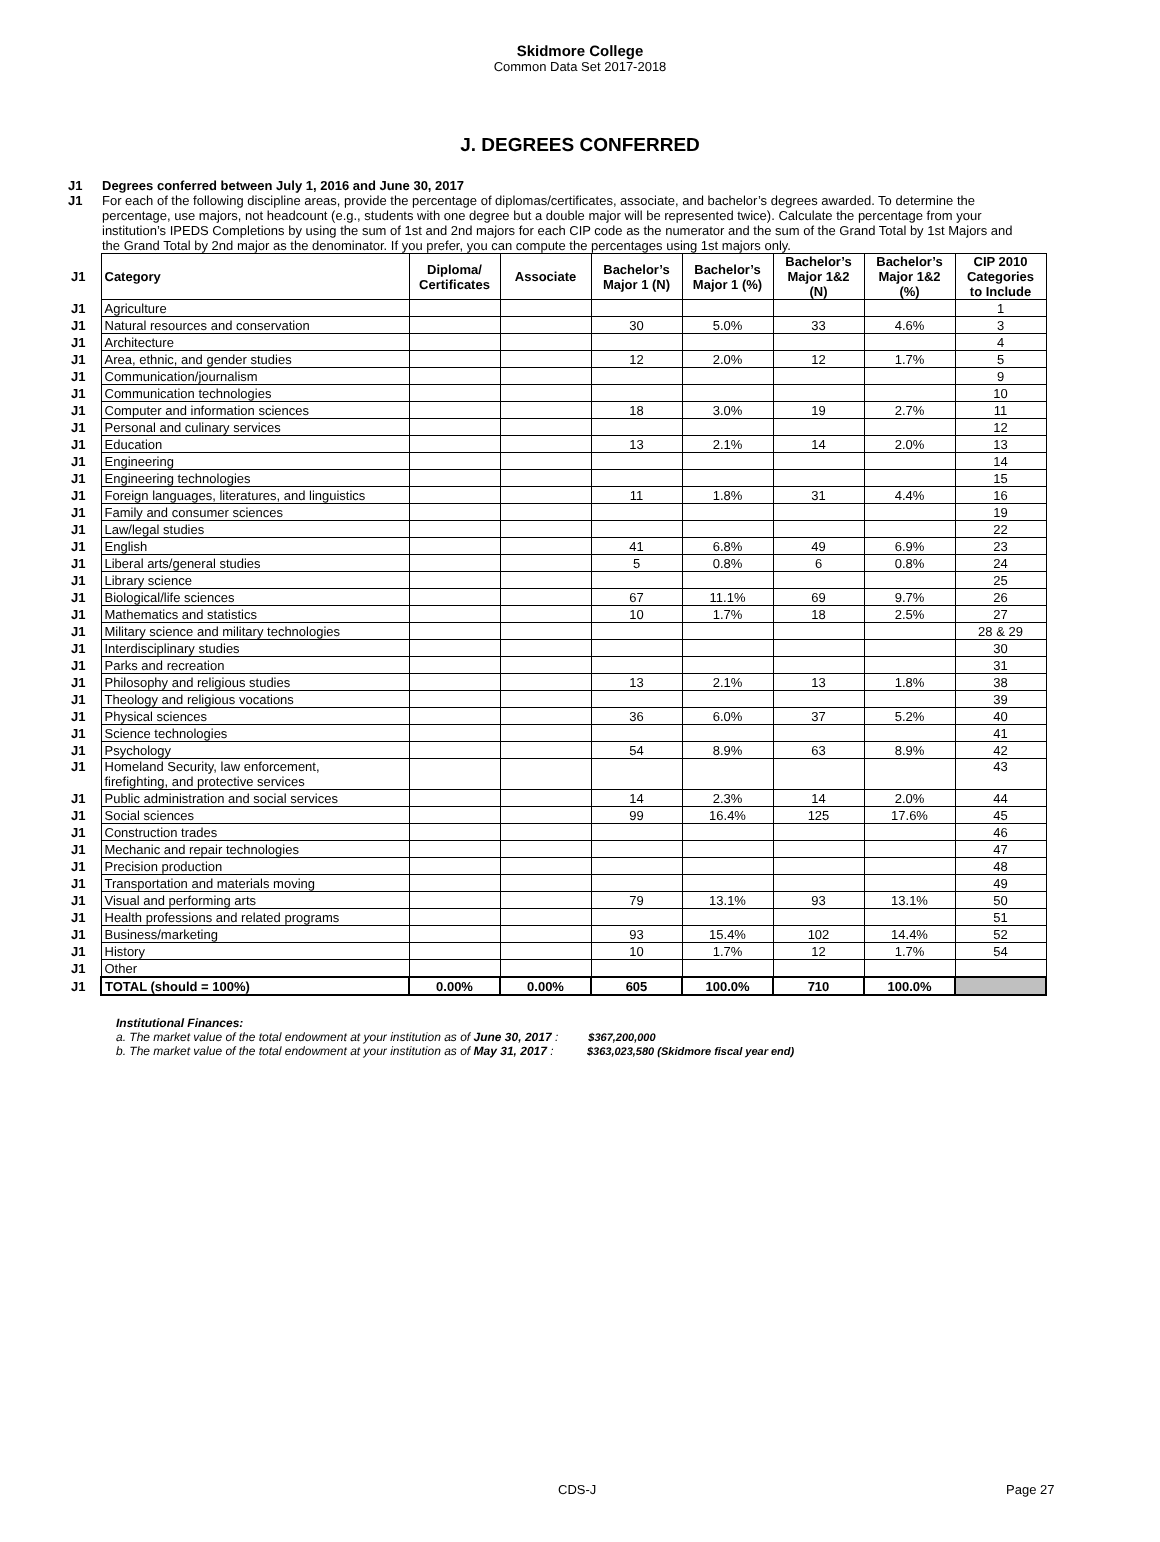Skidmore College
Common Data Set 2017-2018
J. DEGREES CONFERRED
J1 Degrees conferred between July 1, 2016 and June 30, 2017
J1 For each of the following discipline areas, provide the percentage of diplomas/certificates, associate, and bachelor’s degrees awarded. To determine the percentage, use majors, not headcount (e.g., students with one degree but a double major will be represented twice). Calculate the percentage from your institution’s IPEDS Completions by using the sum of 1st and 2nd majors for each CIP code as the numerator and the sum of the Grand Total by 1st Majors and the Grand Total by 2nd major as the denominator. If you prefer, you can compute the percentages using 1st majors only.
| J1 | Category | Diploma/ Certificates | Associate | Bachelor’s Major 1 (N) | Bachelor’s Major 1 (%) | Bachelor’s Major 1&2 (N) | Bachelor’s Major 1&2 (%) | CIP 2010 Categories to Include |
| J1 | Agriculture | | | | | | | 1 |
| J1 | Natural resources and conservation | | | 30 | 5.0% | 33 | 4.6% | 3 |
| J1 | Architecture | | | | | | | 4 |
| J1 | Area, ethnic, and gender studies | | | 12 | 2.0% | 12 | 1.7% | 5 |
| J1 | Communication/journalism | | | | | | | 9 |
| J1 | Communication technologies | | | | | | | 10 |
| J1 | Computer and information sciences | | | 18 | 3.0% | 19 | 2.7% | 11 |
| J1 | Personal and culinary services | | | | | | | 12 |
| J1 | Education | | | 13 | 2.1% | 14 | 2.0% | 13 |
| J1 | Engineering | | | | | | | 14 |
| J1 | Engineering technologies | | | | | | | 15 |
| J1 | Foreign languages, literatures, and linguistics | | | 11 | 1.8% | 31 | 4.4% | 16 |
| J1 | Family and consumer sciences | | | | | | | 19 |
| J1 | Law/legal studies | | | | | | | 22 |
| J1 | English | | | 41 | 6.8% | 49 | 6.9% | 23 |
| J1 | Liberal arts/general studies | | | 5 | 0.8% | 6 | 0.8% | 24 |
| J1 | Library science | | | | | | | 25 |
| J1 | Biological/life sciences | | | 67 | 11.1% | 69 | 9.7% | 26 |
| J1 | Mathematics and statistics | | | 10 | 1.7% | 18 | 2.5% | 27 |
| J1 | Military science and military technologies | | | | | | | 28 & 29 |
| J1 | Interdisciplinary studies | | | | | | | 30 |
| J1 | Parks and recreation | | | | | | | 31 |
| J1 | Philosophy and religious studies | | | 13 | 2.1% | 13 | 1.8% | 38 |
| J1 | Theology and religious vocations | | | | | | | 39 |
| J1 | Physical sciences | | | 36 | 6.0% | 37 | 5.2% | 40 |
| J1 | Science technologies | | | | | | | 41 |
| J1 | Psychology | | | 54 | 8.9% | 63 | 8.9% | 42 |
| J1 | Homeland Security, law enforcement, firefighting, and protective services | | | | | | | 43 |
| J1 | Public administration and social services | | | 14 | 2.3% | 14 | 2.0% | 44 |
| J1 | Social sciences | | | 99 | 16.4% | 125 | 17.6% | 45 |
| J1 | Construction trades | | | | | | | 46 |
| J1 | Mechanic and repair technologies | | | | | | | 47 |
| J1 | Precision production | | | | | | | 48 |
| J1 | Transportation and materials moving | | | | | | | 49 |
| J1 | Visual and performing arts | | | 79 | 13.1% | 93 | 13.1% | 50 |
| J1 | Health professions and related programs | | | | | | | 51 |
| J1 | Business/marketing | | | 93 | 15.4% | 102 | 14.4% | 52 |
| J1 | History | | | 10 | 1.7% | 12 | 1.7% | 54 |
| J1 | Other | | | | | | | |
| J1 | TOTAL (should = 100%) | 0.00% | 0.00% | 605 | 100.0% | 710 | 100.0% | |
Institutional Finances:
a. The market value of the total endowment at your institution as of June 30, 2017 : $367,200,000
b. The market value of the total endowment at your institution as of May 31, 2017 : $363,023,580 (Skidmore fiscal year end)
CDS-J Page 27